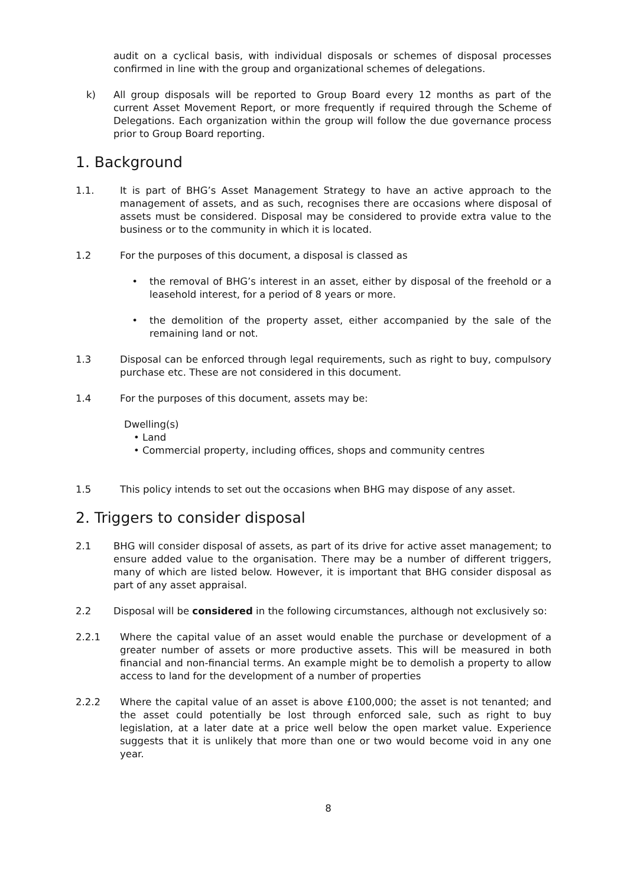audit on a cyclical basis, with individual disposals or schemes of disposal processes confirmed in line with the group and organizational schemes of delegations.
k) All group disposals will be reported to Group Board every 12 months as part of the current Asset Movement Report, or more frequently if required through the Scheme of Delegations. Each organization within the group will follow the due governance process prior to Group Board reporting.
1. Background
1.1. It is part of BHG’s Asset Management Strategy to have an active approach to the management of assets, and as such, recognises there are occasions where disposal of assets must be considered. Disposal may be considered to provide extra value to the business or to the community in which it is located.
1.2 For the purposes of this document, a disposal is classed as
• the removal of BHG’s interest in an asset, either by disposal of the freehold or a leasehold interest, for a period of 8 years or more.
• the demolition of the property asset, either accompanied by the sale of the remaining land or not.
1.3 Disposal can be enforced through legal requirements, such as right to buy, compulsory purchase etc. These are not considered in this document.
1.4 For the purposes of this document, assets may be:
Dwelling(s)
• Land
• Commercial property, including offices, shops and community centres
1.5 This policy intends to set out the occasions when BHG may dispose of any asset.
2. Triggers to consider disposal
2.1 BHG will consider disposal of assets, as part of its drive for active asset management; to ensure added value to the organisation. There may be a number of different triggers, many of which are listed below. However, it is important that BHG consider disposal as part of any asset appraisal.
2.2 Disposal will be considered in the following circumstances, although not exclusively so:
2.2.1 Where the capital value of an asset would enable the purchase or development of a greater number of assets or more productive assets. This will be measured in both financial and non-financial terms. An example might be to demolish a property to allow access to land for the development of a number of properties
2.2.2 Where the capital value of an asset is above £100,000; the asset is not tenanted; and the asset could potentially be lost through enforced sale, such as right to buy legislation, at a later date at a price well below the open market value. Experience suggests that it is unlikely that more than one or two would become void in any one year.
8